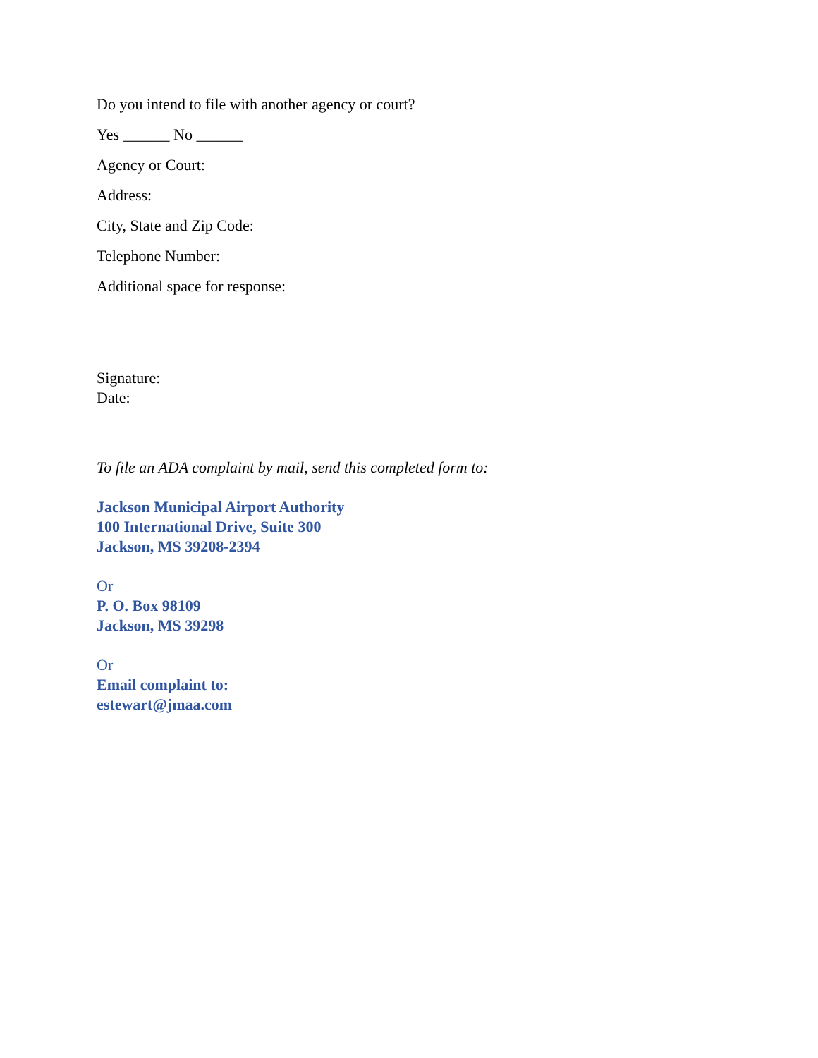Do you intend to file with another agency or court?
Yes ______ No ______
Agency or Court:
Address:
City, State and Zip Code:
Telephone Number:
Additional space for response:
Signature:
Date:
To file an ADA complaint by mail, send this completed form to:
Jackson Municipal Airport Authority
100 International Drive, Suite 300
Jackson, MS 39208-2394
Or
P. O. Box 98109
Jackson, MS 39298
Or
Email complaint to:
estewart@jmaa.com